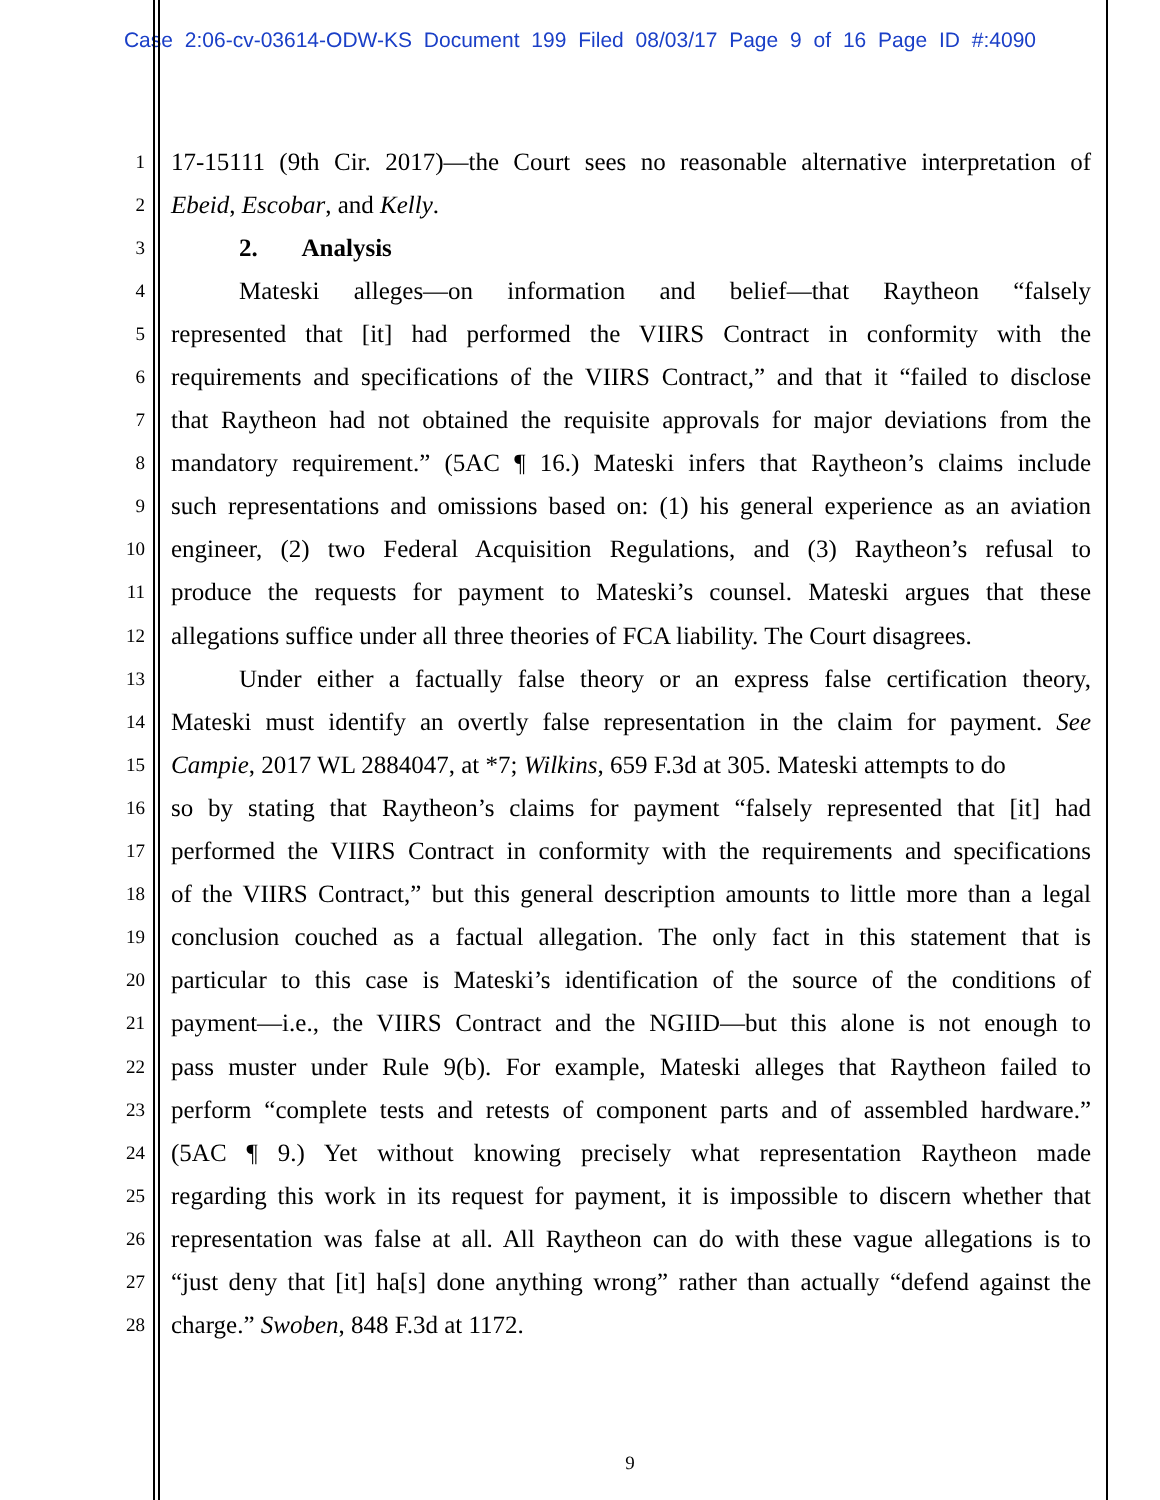Case 2:06-cv-03614-ODW-KS Document 199 Filed 08/03/17 Page 9 of 16 Page ID #:4090
1 17-15111 (9th Cir. 2017)—the Court sees no reasonable alternative interpretation of
2 Ebeid, Escobar, and Kelly.
3 2. Analysis
4 Mateski alleges—on information and belief—that Raytheon “falsely
5 represented that [it] had performed the VIIRS Contract in conformity with the
6 requirements and specifications of the VIIRS Contract,” and that it “failed to disclose
7 that Raytheon had not obtained the requisite approvals for major deviations from the
8 mandatory requirement.” (5AC ¶ 16.) Mateski infers that Raytheon’s claims include
9 such representations and omissions based on: (1) his general experience as an aviation
10 engineer, (2) two Federal Acquisition Regulations, and (3) Raytheon’s refusal to
11 produce the requests for payment to Mateski’s counsel. Mateski argues that these
12 allegations suffice under all three theories of FCA liability. The Court disagrees.
13 Under either a factually false theory or an express false certification theory,
14 Mateski must identify an overtly false representation in the claim for payment. See
15 Campie, 2017 WL 2884047, at *7; Wilkins, 659 F.3d at 305. Mateski attempts to do
16 so by stating that Raytheon’s claims for payment “falsely represented that [it] had
17 performed the VIIRS Contract in conformity with the requirements and specifications
18 of the VIIRS Contract,” but this general description amounts to little more than a legal
19 conclusion couched as a factual allegation. The only fact in this statement that is
20 particular to this case is Mateski’s identification of the source of the conditions of
21 payment—i.e., the VIIRS Contract and the NGIID—but this alone is not enough to
22 pass muster under Rule 9(b). For example, Mateski alleges that Raytheon failed to
23 perform “complete tests and retests of component parts and of assembled hardware.”
24 (5AC ¶ 9.) Yet without knowing precisely what representation Raytheon made
25 regarding this work in its request for payment, it is impossible to discern whether that
26 representation was false at all. All Raytheon can do with these vague allegations is to
27 “just deny that [it] ha[s] done anything wrong” rather than actually “defend against the
28 charge.” Swoben, 848 F.3d at 1172.
9